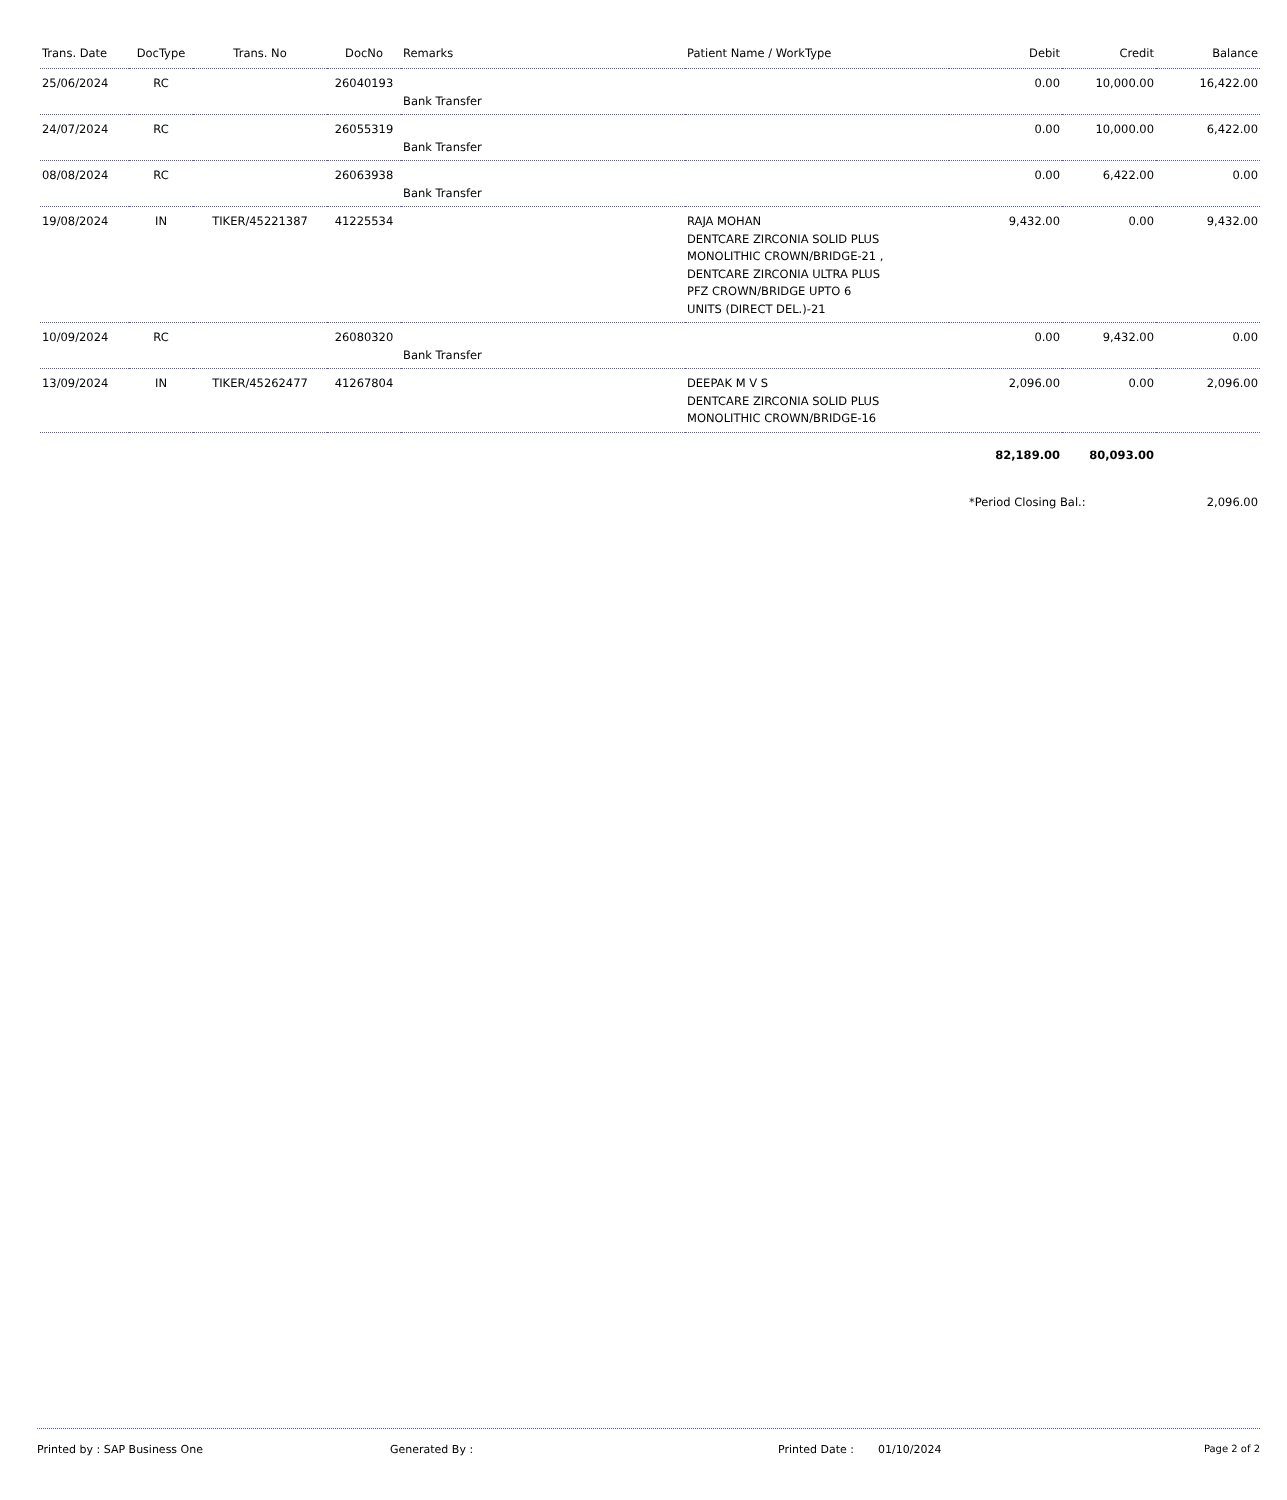| Trans. Date | DocType | Trans. No | DocNo | Remarks | Patient Name / WorkType | Debit | Credit | Balance |
| --- | --- | --- | --- | --- | --- | --- | --- | --- |
| 25/06/2024 | RC | | 26040193 | Bank Transfer | | 0.00 | 10,000.00 | 16,422.00 |
| 24/07/2024 | RC | | 26055319 | Bank Transfer | | 0.00 | 10,000.00 | 6,422.00 |
| 08/08/2024 | RC | | 26063938 | Bank Transfer | | 0.00 | 6,422.00 | 0.00 |
| 19/08/2024 | IN | TIKER/45221387 | 41225534 | | RAJA MOHAN DENTCARE ZIRCONIA SOLID PLUS MONOLITHIC CROWN/BRIDGE-21 , DENTCARE ZIRCONIA ULTRA PLUS PFZ CROWN/BRIDGE UPTO 6 UNITS (DIRECT DEL.)-21 | 9,432.00 | 0.00 | 9,432.00 |
| 10/09/2024 | RC | | 26080320 | Bank Transfer | | 0.00 | 9,432.00 | 0.00 |
| 13/09/2024 | IN | TIKER/45262477 | 41267804 | | DEEPAK M V S DENTCARE ZIRCONIA SOLID PLUS MONOLITHIC CROWN/BRIDGE-16 | 2,096.00 | 0.00 | 2,096.00 |
| | | | | | | 82,189.00 | 80,093.00 | |
| | | | | | | *Period Closing Bal.: | | 2,096.00 |
Printed by : SAP Business One Generated By : Printed Date : 01/10/2024 Page 2 of 2